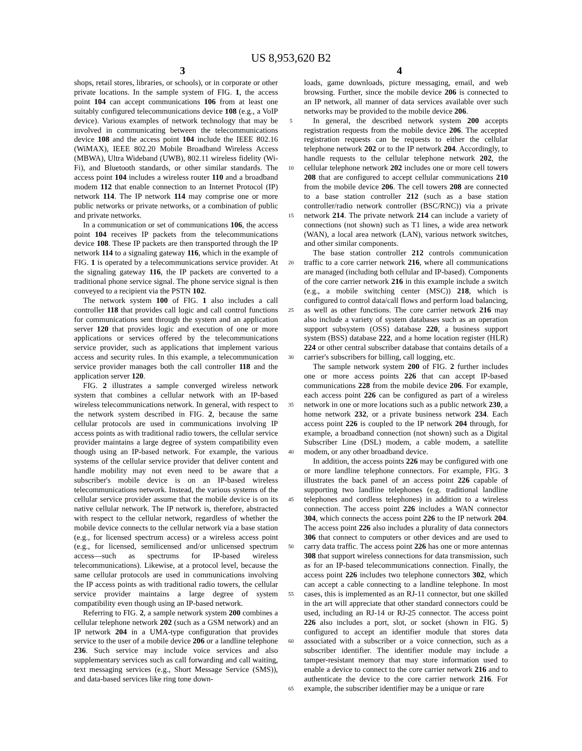US 8,953,620 B2
3 4
shops, retail stores, libraries, or schools), or in corporate or other private locations. In the sample system of FIG. 1, the access point 104 can accept communications 106 from at least one suitably configured telecommunications device 108 (e.g., a VoIP device). Various examples of network technology that may be involved in communicating between the telecommunications device 108 and the access point 104 include the IEEE 802.16 (WiMAX), IEEE 802.20 Mobile Broadband Wireless Access (MBWA), Ultra Wideband (UWB), 802.11 wireless fidelity (Wi-Fi), and Bluetooth standards, or other similar standards. The access point 104 includes a wireless router 110 and a broadband modem 112 that enable connection to an Internet Protocol (IP) network 114. The IP network 114 may comprise one or more public networks or private networks, or a combination of public and private networks.
In a communication or set of communications 106, the access point 104 receives IP packets from the telecommunications device 108. These IP packets are then transported through the IP network 114 to a signaling gateway 116, which in the example of FIG. 1 is operated by a telecommunications service provider. At the signaling gateway 116, the IP packets are converted to a traditional phone service signal. The phone service signal is then conveyed to a recipient via the PSTN 102.
The network system 100 of FIG. 1 also includes a call controller 118 that provides call logic and call control functions for communications sent through the system and an application server 120 that provides logic and execution of one or more applications or services offered by the telecommunications service provider, such as applications that implement various access and security rules. In this example, a telecommunication service provider manages both the call controller 118 and the application server 120.
FIG. 2 illustrates a sample converged wireless network system that combines a cellular network with an IP-based wireless telecommunications network. In general, with respect to the network system described in FIG. 2, because the same cellular protocols are used in communications involving IP access points as with traditional radio towers, the cellular service provider maintains a large degree of system compatibility even though using an IP-based network. For example, the various systems of the cellular service provider that deliver content and handle mobility may not even need to be aware that a subscriber's mobile device is on an IP-based wireless telecommunications network. Instead, the various systems of the cellular service provider assume that the mobile device is on its native cellular network. The IP network is, therefore, abstracted with respect to the cellular network, regardless of whether the mobile device connects to the cellular network via a base station (e.g., for licensed spectrum access) or a wireless access point (e.g., for licensed, semilicensed and/or unlicensed spectrum access—such as spectrums for IP-based wireless telecommunications). Likewise, at a protocol level, because the same cellular protocols are used in communications involving the IP access points as with traditional radio towers, the cellular service provider maintains a large degree of system compatibility even though using an IP-based network.
Referring to FIG. 2, a sample network system 200 combines a cellular telephone network 202 (such as a GSM network) and an IP network 204 in a UMA-type configuration that provides service to the user of a mobile device 206 or a landline telephone 236. Such service may include voice services and also supplementary services such as call forwarding and call waiting, text messaging services (e.g., Short Message Service (SMS)), and data-based services like ring tone down-
5
10
15
20
25
30
35
40
45
50
55
60
65
loads, game downloads, picture messaging, email, and web browsing. Further, since the mobile device 206 is connected to an IP network, all manner of data services available over such networks may be provided to the mobile device 206.
In general, the described network system 200 accepts registration requests from the mobile device 206. The accepted registration requests can be requests to either the cellular telephone network 202 or to the IP network 204. Accordingly, to handle requests to the cellular telephone network 202, the cellular telephone network 202 includes one or more cell towers 208 that are configured to accept cellular communications 210 from the mobile device 206. The cell towers 208 are connected to a base station controller 212 (such as a base station controller/radio network controller (BSC/RNC)) via a private network 214. The private network 214 can include a variety of connections (not shown) such as T1 lines, a wide area network (WAN), a local area network (LAN), various network switches, and other similar components.
The base station controller 212 controls communication traffic to a core carrier network 216, where all communications are managed (including both cellular and IP-based). Components of the core carrier network 216 in this example include a switch (e.g., a mobile switching center (MSC)) 218, which is configured to control data/call flows and perform load balancing, as well as other functions. The core carrier network 216 may also include a variety of system databases such as an operation support subsystem (OSS) database 220, a business support system (BSS) database 222, and a home location register (HLR) 224 or other central subscriber database that contains details of a carrier's subscribers for billing, call logging, etc.
The sample network system 200 of FIG. 2 further includes one or more access points 226 that can accept IP-based communications 228 from the mobile device 206. For example, each access point 226 can be configured as part of a wireless network in one or more locations such as a public network 230, a home network 232, or a private business network 234. Each access point 226 is coupled to the IP network 204 through, for example, a broadband connection (not shown) such as a Digital Subscriber Line (DSL) modem, a cable modem, a satellite modem, or any other broadband device.
In addition, the access points 226 may be configured with one or more landline telephone connectors. For example, FIG. 3 illustrates the back panel of an access point 226 capable of supporting two landline telephones (e.g. traditional landline telephones and cordless telephones) in addition to a wireless connection. The access point 226 includes a WAN connector 304, which connects the access point 226 to the IP network 204. The access point 226 also includes a plurality of data connectors 306 that connect to computers or other devices and are used to carry data traffic. The access point 226 has one or more antennas 308 that support wireless connections for data transmission, such as for an IP-based telecommunications connection. Finally, the access point 226 includes two telephone connectors 302, which can accept a cable connecting to a landline telephone. In most cases, this is implemented as an RJ-11 connector, but one skilled in the art will appreciate that other standard connectors could be used, including an RJ-14 or RJ-25 connector. The access point 226 also includes a port, slot, or socket (shown in FIG. 5) configured to accept an identifier module that stores data associated with a subscriber or a voice connection, such as a subscriber identifier. The identifier module may include a tamper-resistant memory that may store information used to enable a device to connect to the core carrier network 216 and to authenticate the device to the core carrier network 216. For example, the subscriber identifier may be a unique or rare